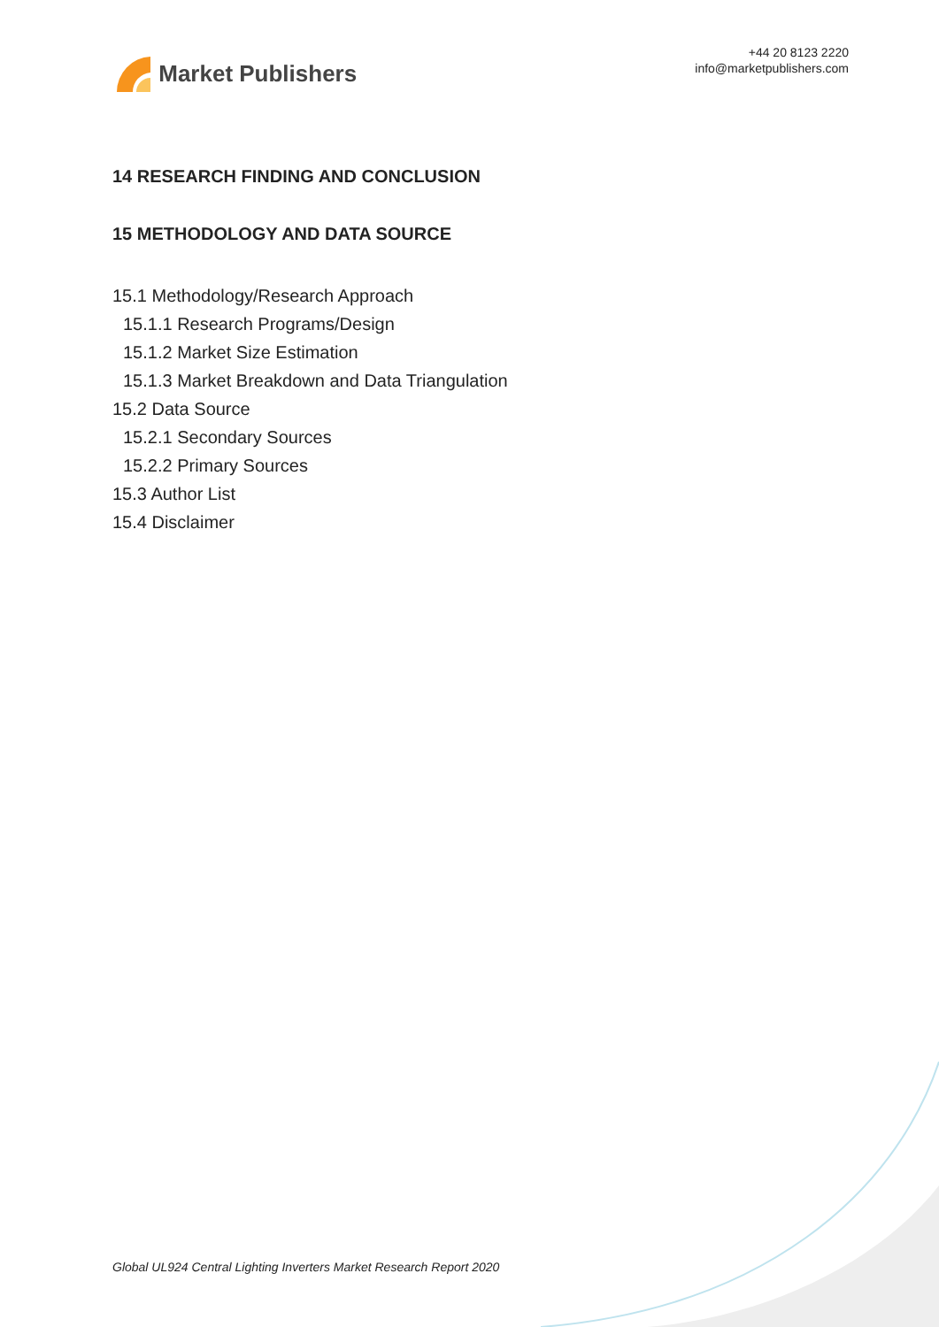Market Publishers
+44 20 8123 2220
info@marketpublishers.com
14 RESEARCH FINDING AND CONCLUSION
15 METHODOLOGY AND DATA SOURCE
15.1 Methodology/Research Approach
15.1.1 Research Programs/Design
15.1.2 Market Size Estimation
15.1.3 Market Breakdown and Data Triangulation
15.2 Data Source
15.2.1 Secondary Sources
15.2.2 Primary Sources
15.3 Author List
15.4 Disclaimer
Global UL924 Central Lighting Inverters Market Research Report 2020